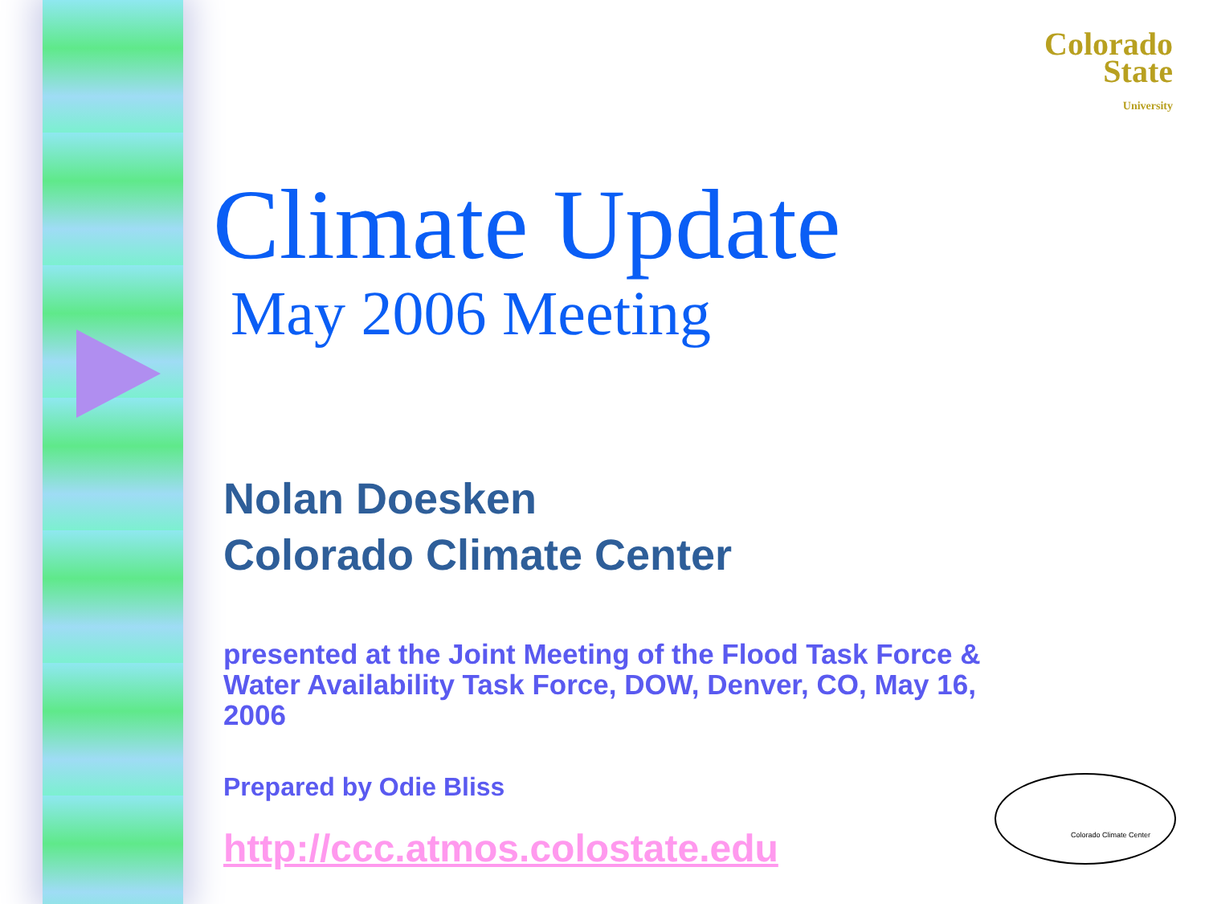Colorado
State
University
Climate Update
May 2006 Meeting
Nolan Doesken
Colorado Climate Center
presented at the Joint Meeting of the Flood Task Force & Water Availability Task Force, DOW, Denver, CO, May 16, 2006
Prepared by Odie Bliss
http://ccc.atmos.colostate.edu
Colorado Climate Center